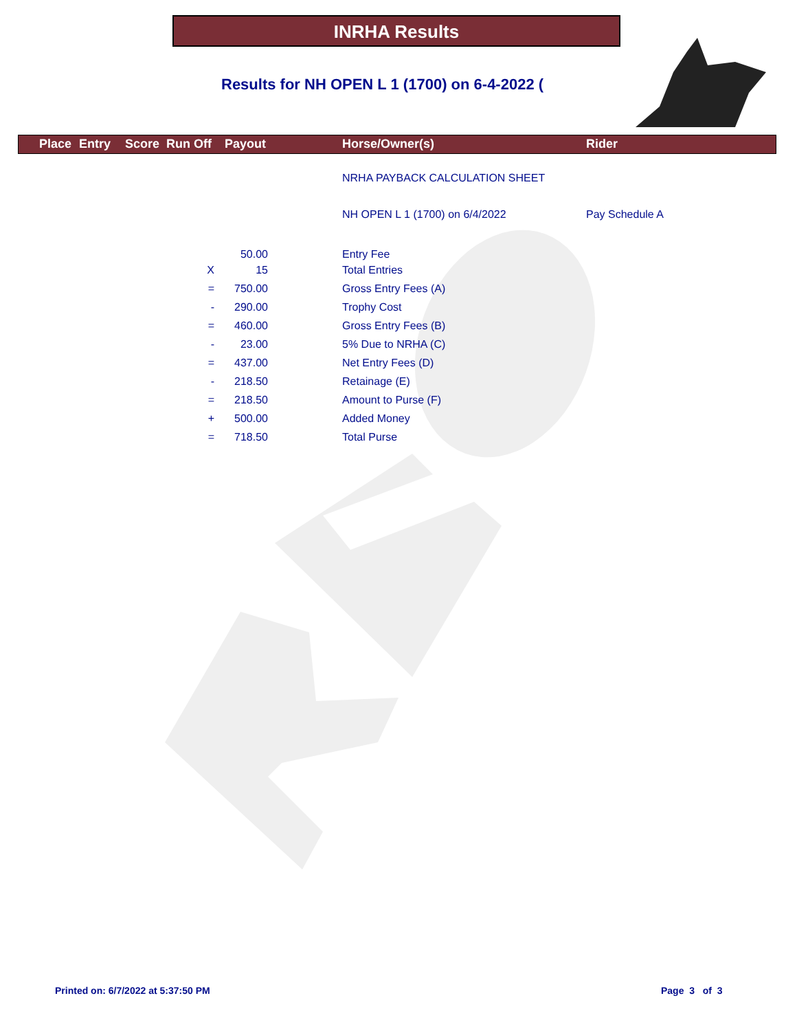INRHA Results
Results for NH OPEN L 1 (1700) on 6-4-2022 (
Place Entry Score Run Off Payout Horse/Owner(s) Rider
| | | | NRHA PAYBACK CALCULATION SHEET | |
| | | | NH OPEN L 1 (1700) on 6/4/2022 | Pay Schedule A |
| | 50.00 | | Entry Fee | |
| X | 15 | | Total Entries | |
| = | 750.00 | | Gross Entry Fees (A) | |
| - | 290.00 | | Trophy Cost | |
| = | 460.00 | | Gross Entry Fees (B) | |
| - | 23.00 | | 5% Due to NRHA (C) | |
| = | 437.00 | | Net Entry Fees (D) | |
| - | 218.50 | | Retainage (E) | |
| = | 218.50 | | Amount to Purse (F) | |
| + | 500.00 | | Added Money | |
| = | 718.50 | | Total Purse | |
Printed on: 6/7/2022 at 5:37:50 PM
Page 3 of 3